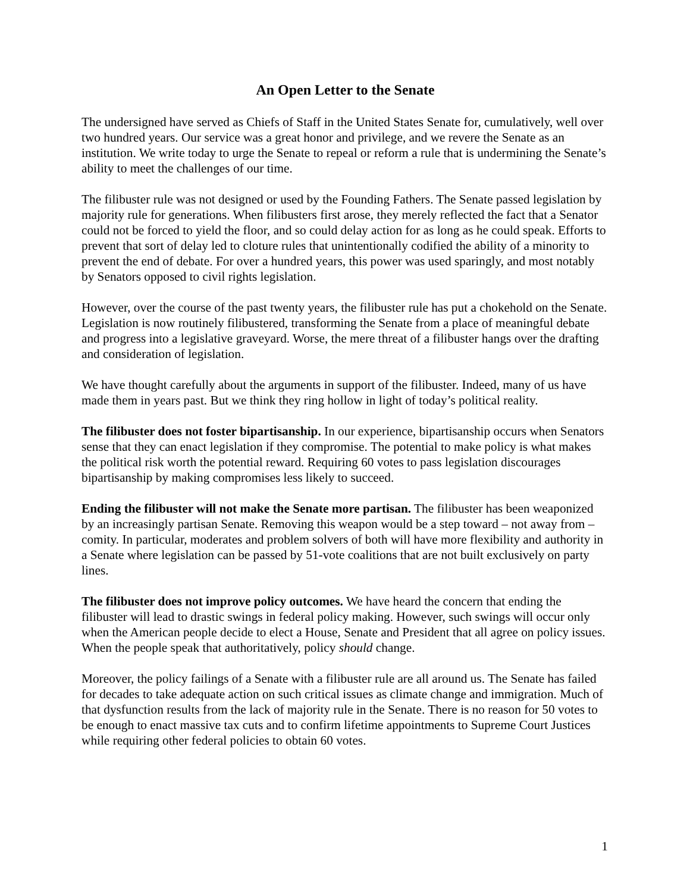An Open Letter to the Senate
The undersigned have served as Chiefs of Staff in the United States Senate for, cumulatively, well over two hundred years. Our service was a great honor and privilege, and we revere the Senate as an institution. We write today to urge the Senate to repeal or reform a rule that is undermining the Senate’s ability to meet the challenges of our time.
The filibuster rule was not designed or used by the Founding Fathers. The Senate passed legislation by majority rule for generations. When filibusters first arose, they merely reflected the fact that a Senator could not be forced to yield the floor, and so could delay action for as long as he could speak. Efforts to prevent that sort of delay led to cloture rules that unintentionally codified the ability of a minority to prevent the end of debate. For over a hundred years, this power was used sparingly, and most notably by Senators opposed to civil rights legislation.
However, over the course of the past twenty years, the filibuster rule has put a chokehold on the Senate. Legislation is now routinely filibustered, transforming the Senate from a place of meaningful debate and progress into a legislative graveyard. Worse, the mere threat of a filibuster hangs over the drafting and consideration of legislation.
We have thought carefully about the arguments in support of the filibuster. Indeed, many of us have made them in years past. But we think they ring hollow in light of today’s political reality.
The filibuster does not foster bipartisanship. In our experience, bipartisanship occurs when Senators sense that they can enact legislation if they compromise. The potential to make policy is what makes the political risk worth the potential reward. Requiring 60 votes to pass legislation discourages bipartisanship by making compromises less likely to succeed.
Ending the filibuster will not make the Senate more partisan. The filibuster has been weaponized by an increasingly partisan Senate. Removing this weapon would be a step toward – not away from – comity. In particular, moderates and problem solvers of both will have more flexibility and authority in a Senate where legislation can be passed by 51-vote coalitions that are not built exclusively on party lines.
The filibuster does not improve policy outcomes. We have heard the concern that ending the filibuster will lead to drastic swings in federal policy making. However, such swings will occur only when the American people decide to elect a House, Senate and President that all agree on policy issues. When the people speak that authoritatively, policy should change.
Moreover, the policy failings of a Senate with a filibuster rule are all around us. The Senate has failed for decades to take adequate action on such critical issues as climate change and immigration. Much of that dysfunction results from the lack of majority rule in the Senate. There is no reason for 50 votes to be enough to enact massive tax cuts and to confirm lifetime appointments to Supreme Court Justices while requiring other federal policies to obtain 60 votes.
1